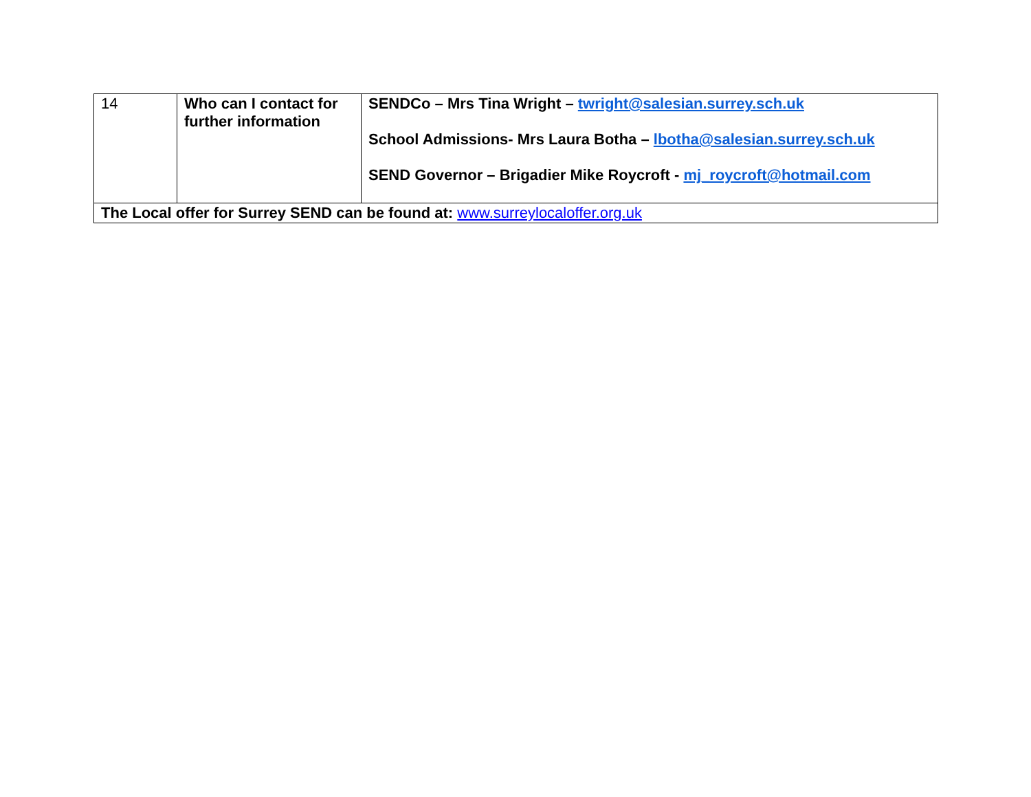| 14 | Who can I contact for further information | SENDCo – Mrs Tina Wright – twright@salesian.surrey.sch.uk School Admissions- Mrs Laura Botha – lbotha@salesian.surrey.sch.uk SEND Governor – Brigadier Mike Roycroft - mj_roycroft@hotmail.com |
| The Local offer for Surrey SEND can be found at: www.surreylocaloffer.org.uk | | |